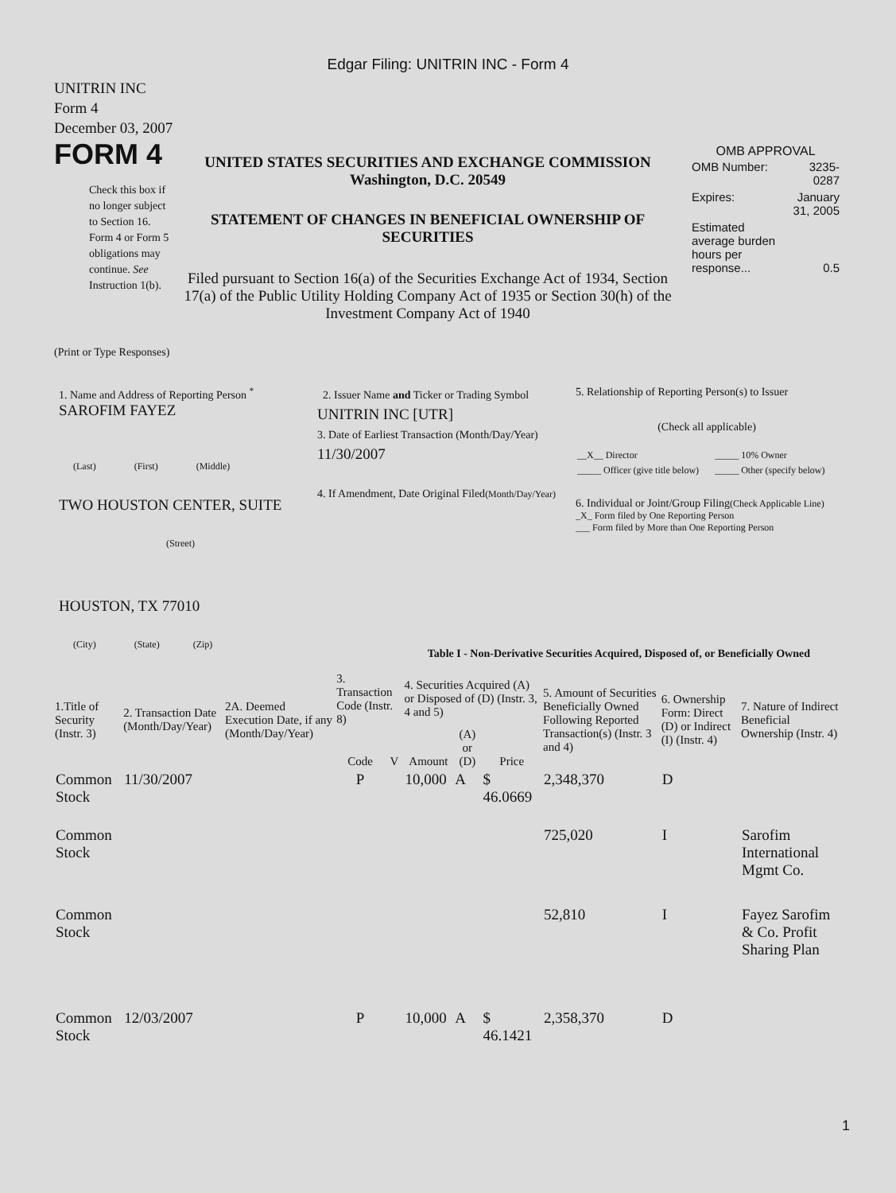Edgar Filing: UNITRIN INC - Form 4
UNITRIN INC
Form 4
December 03, 2007
FORM 4
Check this box if no longer subject to Section 16. Form 4 or Form 5 obligations may continue. See Instruction 1(b).
UNITED STATES SECURITIES AND EXCHANGE COMMISSION
Washington, D.C. 20549
STATEMENT OF CHANGES IN BENEFICIAL OWNERSHIP OF SECURITIES
Filed pursuant to Section 16(a) of the Securities Exchange Act of 1934, Section 17(a) of the Public Utility Holding Company Act of 1935 or Section 30(h) of the Investment Company Act of 1940
OMB APPROVAL
| OMB Number: | 3235-0287 |
| Expires: | January 31, 2005 |
| Estimated average burden hours per response... | 0.5 |
(Print or Type Responses)
1. Name and Address of Reporting Person <sup>*</sup>
SAROFIM FAYEZ
(Last) (First) (Middle)
TWO HOUSTON CENTER, SUITE
(Street)
HOUSTON, TX 77010
(City) (State) (Zip)
2. Issuer Name and Ticker or Trading Symbol
UNITRIN INC [UTR]
3. Date of Earliest Transaction (Month/Day/Year)
11/30/2007
4. If Amendment, Date Original Filed(Month/Day/Year)
5. Relationship of Reporting Person(s) to Issuer
(Check all applicable)
| __X__ Director | _____ 10% Owner |
| _____ Officer (give title below) | _____ Other (specify below) |
6. Individual or Joint/Group Filing(Check Applicable Line)
_X_ Form filed by One Reporting Person
___ Form filed by More than One Reporting Person
Table I - Non-Derivative Securities Acquired, Disposed of, or Beneficially Owned
| 1.Title of Security (Instr. 3) | 2. Transaction Date (Month/Day/Year) | 2A. Deemed Execution Date, if any (Month/Day/Year) | 3. Transaction Code (Instr. 8) | | 4. Securities Acquired (A) or Disposed of (D) (Instr. 3, 4 and 5) | | | 5. Amount of Securities Beneficially Owned Following Reported Transaction(s) (Instr. 3 and 4) | 6. Ownership Form: Direct (D) or Indirect (I) (Instr. 4) | 7. Nature of Indirect Beneficial Ownership (Instr. 4) |
| --- | --- | --- | --- | --- | --- | --- | --- | --- | --- | --- |
| | | | Code | V | Amount | (A) or (D) | Price | | | |
| Common Stock | 11/30/2007 | | P | | 10,000 | A | $ 46.0669 | 2,348,370 | D | |
| Common Stock | | | | | | | | 725,020 | I | Sarofim International Mgmt Co. |
| Common Stock | | | | | | | | 52,810 | I | Fayez Sarofim & Co. Profit Sharing Plan |
| Common Stock | 12/03/2007 | | P | | 10,000 | A | $ 46.1421 | 2,358,370 | D | |
1